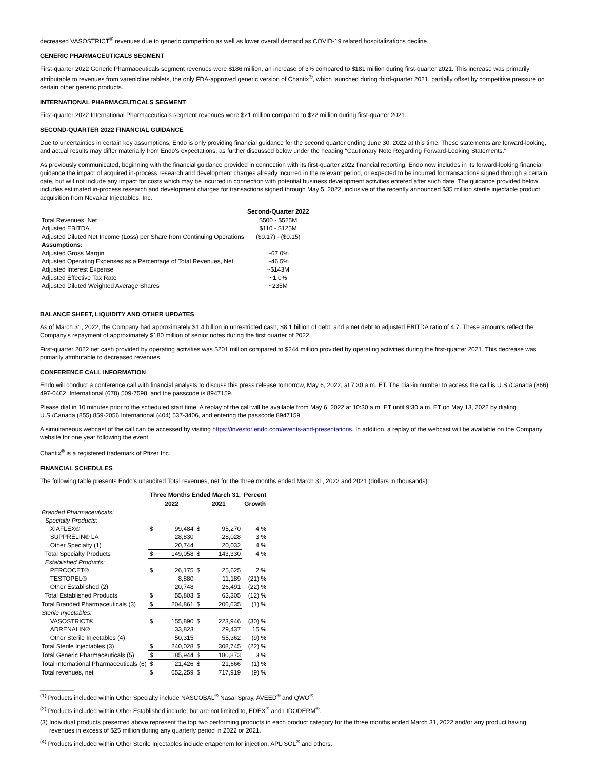decreased VASOSTRICT<sup>®</sup> revenues due to generic competition as well as lower overall demand as COVID-19 related hospitalizations decline.
GENERIC PHARMACEUTICALS SEGMENT
First-quarter 2022 Generic Pharmaceuticals segment revenues were $186 million, an increase of 3% compared to $181 million during first-quarter 2021. This increase was primarily attributable to revenues from varenicline tablets, the only FDA-approved generic version of Chantix<sup>®</sup>, which launched during third-quarter 2021, partially offset by competitive pressure on certain other generic products.
INTERNATIONAL PHARMACEUTICALS SEGMENT
First-quarter 2022 International Pharmaceuticals segment revenues were $21 million compared to $22 million during first-quarter 2021.
SECOND-QUARTER 2022 FINANCIAL GUIDANCE
Due to uncertainties in certain key assumptions, Endo is only providing financial guidance for the second quarter ending June 30, 2022 at this time. These statements are forward-looking, and actual results may differ materially from Endo's expectations, as further discussed below under the heading "Cautionary Note Regarding Forward-Looking Statements."
As previously communicated, beginning with the financial guidance provided in connection with its first-quarter 2022 financial reporting, Endo now includes in its forward-looking financial guidance the impact of acquired in-process research and development charges already incurred in the relevant period, or expected to be incurred for transactions signed through a certain date, but will not include any impact for costs which may be incurred in connection with potential business development activities entered after such date. The guidance provided below includes estimated in-process research and development charges for transactions signed through May 5, 2022, inclusive of the recently announced $35 million sterile injectable product acquisition from Nevakar Injectables, Inc.
| | Second-Quarter 2022 |
| --- | --- |
| Total Revenues, Net | $500 - $525M |
| Adjusted EBITDA | $110 - $125M |
| Adjusted Diluted Net Income (Loss) per Share from Continuing Operations | ($0.17) - ($0.15) |
| Assumptions: | |
| Adjusted Gross Margin | ~67.0% |
| Adjusted Operating Expenses as a Percentage of Total Revenues, Net | ~46.5% |
| Adjusted Interest Expense | ~$143M |
| Adjusted Effective Tax Rate | ~1.0% |
| Adjusted Diluted Weighted Average Shares | ~235M |
BALANCE SHEET, LIQUIDITY AND OTHER UPDATES
As of March 31, 2022, the Company had approximately $1.4 billion in unrestricted cash; $8.1 billion of debt; and a net debt to adjusted EBITDA ratio of 4.7. These amounts reflect the Company's repayment of approximately $180 million of senior notes during the first quarter of 2022.
First-quarter 2022 net cash provided by operating activities was $201 million compared to $244 million provided by operating activities during the first-quarter 2021. This decrease was primarily attributable to decreased revenues.
CONFERENCE CALL INFORMATION
Endo will conduct a conference call with financial analysts to discuss this press release tomorrow, May 6, 2022, at 7:30 a.m. ET. The dial-in number to access the call is U.S./Canada (866) 497-0462, International (678) 509-7598, and the passcode is 8947159.
Please dial in 10 minutes prior to the scheduled start time. A replay of the call will be available from May 6, 2022 at 10:30 a.m. ET until 9:30 a.m. ET on May 13, 2022 by dialing U.S./Canada (855) 859-2056 International (404) 537-3406, and entering the passcode 8947159.
A simultaneous webcast of the call can be accessed by visiting https://investor.endo.com/events-and-presentations. In addition, a replay of the webcast will be available on the Company website for one year following the event.
Chantix<sup>®</sup> is a registered trademark of Pfizer Inc.
FINANCIAL SCHEDULES
The following table presents Endo's unaudited Total revenues, net for the three months ended March 31, 2022 and 2021 (dollars in thousands):
| | Three Months Ended March 31, | | | | Percent |
| --- | --- | --- | --- | --- | --- |
| | 2022 | | 2021 | | Growth |
| Branded Pharmaceuticals: | | | | | |
| Specialty Products: | | | | | |
| XIAFLEX® | $ | 99,484 | $ | 95,270 | 4 % |
| SUPPRELIN® LA | | 28,830 | | 28,028 | 3 % |
| Other Specialty (1) | | 20,744 | | 20,032 | 4 % |
| Total Specialty Products | $ | 149,058 | $ | 143,330 | 4 % |
| Established Products: | | | | | |
| PERCOCET® | $ | 26,175 | $ | 25,625 | 2 % |
| TESTOPEL® | | 8,880 | | 11,189 | (21) % |
| Other Established (2) | | 20,748 | | 26,491 | (22) % |
| Total Established Products | $ | 55,803 | $ | 63,305 | (12) % |
| Total Branded Pharmaceuticals (3) | $ | 204,861 | $ | 206,635 | (1) % |
| Sterile Injectables: | | | | | |
| VASOSTRICT® | $ | 155,890 | $ | 223,946 | (30) % |
| ADRENALIN® | | 33,823 | | 29,437 | 15 % |
| Other Sterile Injectables (4) | | 50,315 | | 55,362 | (9) % |
| Total Sterile Injectables (3) | $ | 240,028 | $ | 308,745 | (22) % |
| Total Generic Pharmaceuticals (5) | $ | 185,944 | $ | 180,873 | 3 % |
| Total International Pharmaceuticals (6) | $ | 21,426 | $ | 21,666 | (1) % |
| Total revenues, net | $ | 652,259 | $ | 717,919 | (9) % |
__________
<sup>(1)</sup> Products included within Other Specialty include NASCOBAL<sup>®</sup> Nasal Spray, AVEED<sup>®</sup> and QWO<sup>®</sup>.
<sup>(2)</sup> Products included within Other Established include, but are not limited to, EDEX<sup>®</sup> and LIDODERM<sup>®</sup>.
(3) Individual products presented above represent the top two performing products in each product category for the three months ended March 31, 2022 and/or any product having revenues in excess of $25 million during any quarterly period in 2022 or 2021.
<sup>(4)</sup> Products included within Other Sterile Injectables include ertapenem for injection, APLISOL<sup>®</sup> and others.